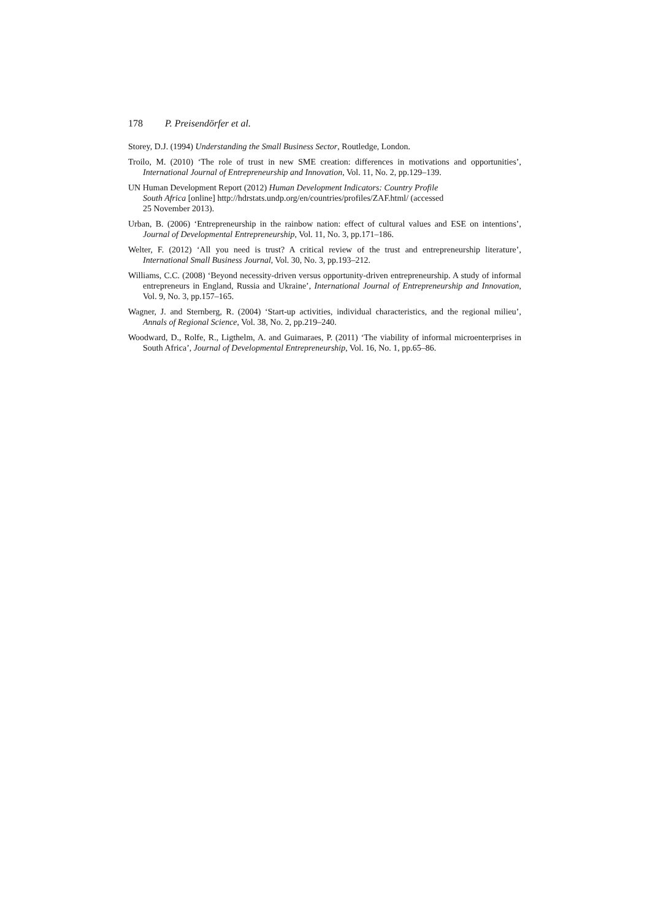178 P. Preisendörfer et al.
Storey, D.J. (1994) Understanding the Small Business Sector, Routledge, London.
Troilo, M. (2010) ‘The role of trust in new SME creation: differences in motivations and opportunities’, International Journal of Entrepreneurship and Innovation, Vol. 11, No. 2, pp.129–139.
UN Human Development Report (2012) Human Development Indicators: Country Profile
South Africa [online] http://hdrstats.undp.org/en/countries/profiles/ZAF.html/ (accessed
25 November 2013).
Urban, B. (2006) ‘Entrepreneurship in the rainbow nation: effect of cultural values and ESE on intentions’, Journal of Developmental Entrepreneurship, Vol. 11, No. 3, pp.171–186.
Welter, F. (2012) ‘All you need is trust? A critical review of the trust and entrepreneurship literature’, International Small Business Journal, Vol. 30, No. 3, pp.193–212.
Williams, C.C. (2008) ‘Beyond necessity-driven versus opportunity-driven entrepreneurship. A study of informal entrepreneurs in England, Russia and Ukraine’, International Journal of Entrepreneurship and Innovation, Vol. 9, No. 3, pp.157–165.
Wagner, J. and Sternberg, R. (2004) ‘Start-up activities, individual characteristics, and the regional milieu’, Annals of Regional Science, Vol. 38, No. 2, pp.219–240.
Woodward, D., Rolfe, R., Ligthelm, A. and Guimaraes, P. (2011) ‘The viability of informal microenterprises in South Africa’, Journal of Developmental Entrepreneurship, Vol. 16, No. 1, pp.65–86.